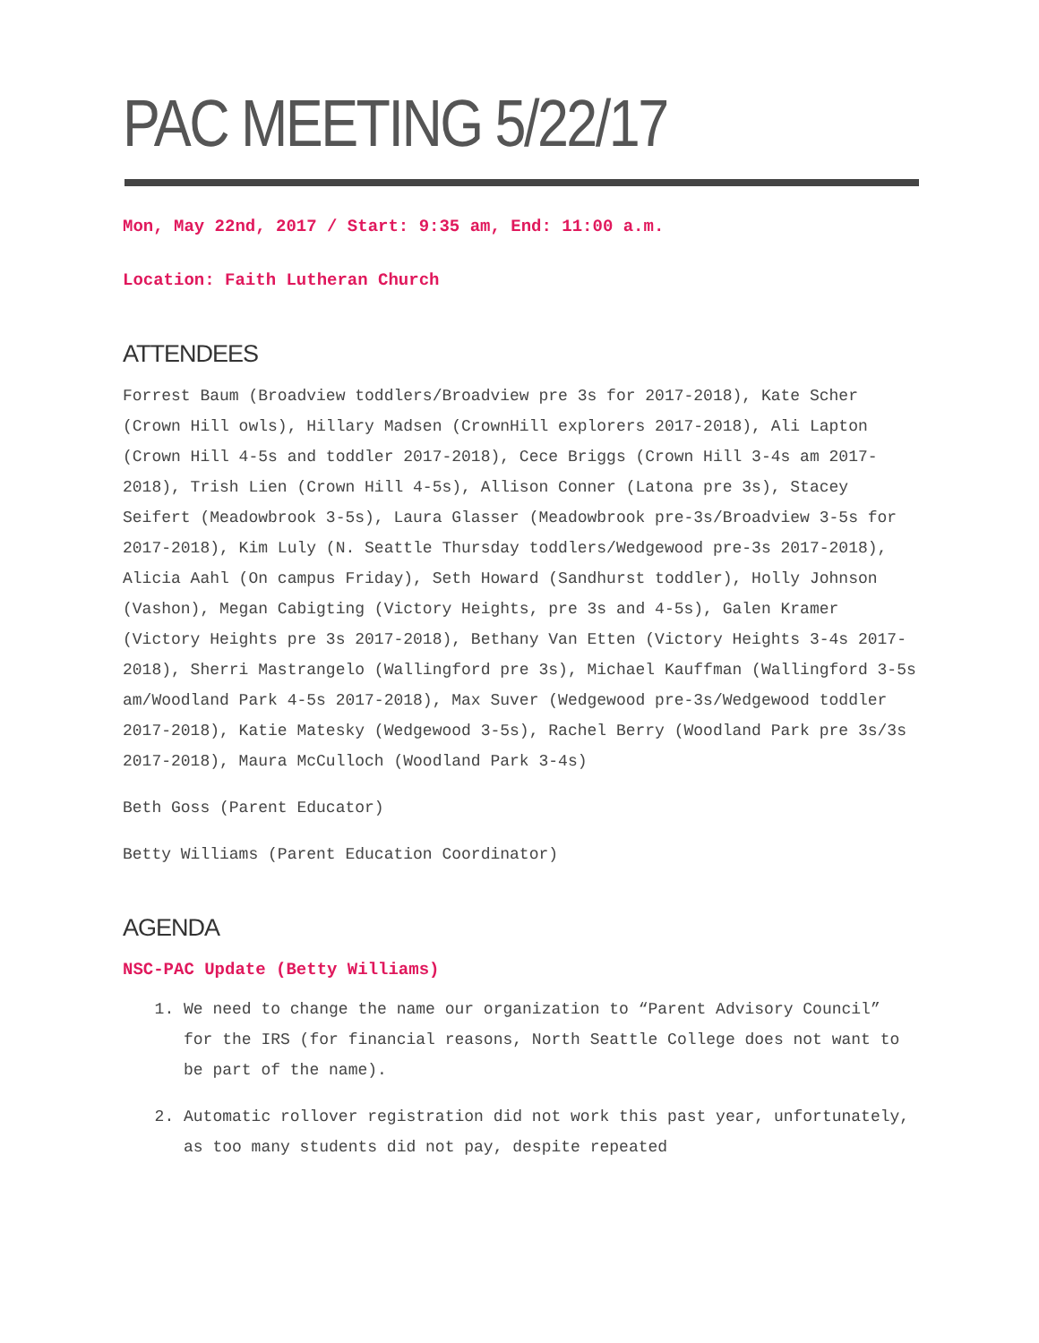PAC MEETING 5/22/17
Mon, May 22nd, 2017 / Start: 9:35 am, End: 11:00 a.m.
Location: Faith Lutheran Church
ATTENDEES
Forrest Baum (Broadview toddlers/Broadview pre 3s for 2017-2018), Kate Scher (Crown Hill owls), Hillary Madsen (CrownHill explorers 2017-2018), Ali Lapton (Crown Hill 4-5s and toddler 2017-2018), Cece Briggs (Crown Hill 3-4s am 2017-2018), Trish Lien (Crown Hill 4-5s), Allison Conner (Latona pre 3s), Stacey Seifert (Meadowbrook 3-5s), Laura Glasser (Meadowbrook pre-3s/Broadview 3-5s for 2017-2018), Kim Luly (N. Seattle Thursday toddlers/Wedgewood pre-3s 2017-2018), Alicia Aahl (On campus Friday), Seth Howard (Sandhurst toddler), Holly Johnson (Vashon), Megan Cabigting (Victory Heights, pre 3s and 4-5s), Galen Kramer (Victory Heights pre 3s 2017-2018), Bethany Van Etten (Victory Heights 3-4s 2017-2018), Sherri Mastrangelo (Wallingford pre 3s), Michael Kauffman (Wallingford 3-5s am/Woodland Park 4-5s 2017-2018), Max Suver (Wedgewood pre-3s/Wedgewood toddler 2017-2018), Katie Matesky (Wedgewood 3-5s), Rachel Berry (Woodland Park pre 3s/3s 2017-2018), Maura McCulloch (Woodland Park 3-4s)
Beth Goss (Parent Educator)
Betty Williams (Parent Education Coordinator)
AGENDA
NSC-PAC Update (Betty Williams)
1. We need to change the name our organization to “Parent Advisory Council” for the IRS (for financial reasons, North Seattle College does not want to be part of the name).
2. Automatic rollover registration did not work this past year, unfortunately, as too many students did not pay, despite repeated